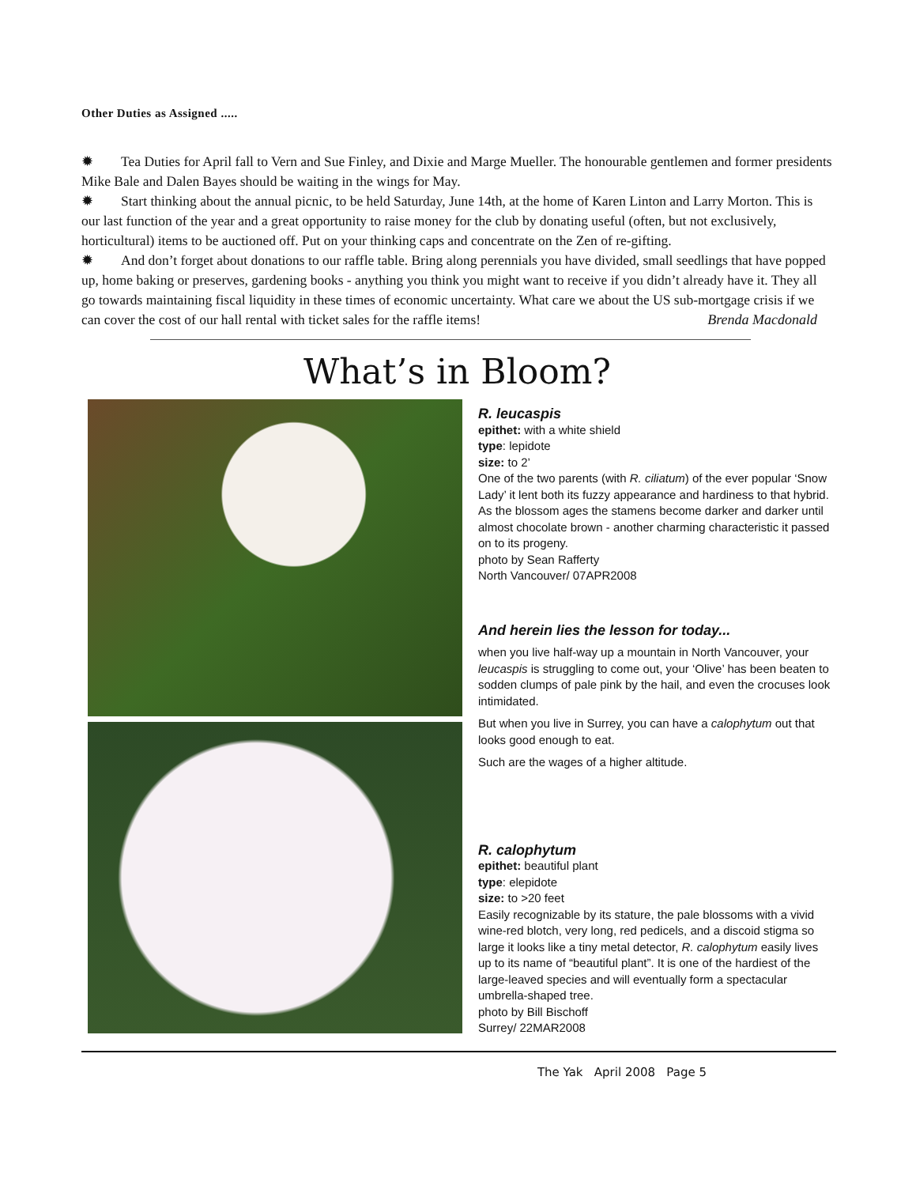Other Duties as Assigned .....
✹ Tea Duties for April fall to Vern and Sue Finley, and Dixie and Marge Mueller. The honourable gentlemen and former presidents Mike Bale and Dalen Bayes should be waiting in the wings for May.
✹ Start thinking about the annual picnic, to be held Saturday, June 14th, at the home of Karen Linton and Larry Morton. This is our last function of the year and a great opportunity to raise money for the club by donating useful (often, but not exclusively, horticultural) items to be auctioned off. Put on your thinking caps and concentrate on the Zen of re-gifting.
✹ And don’t forget about donations to our raffle table. Bring along perennials you have divided, small seedlings that have popped up, home baking or preserves, gardening books - anything you think you might want to receive if you didn’t already have it. They all go towards maintaining fiscal liquidity in these times of economic uncertainty. What care we about the US sub-mortgage crisis if we can cover the cost of our hall rental with ticket sales for the raffle items! Brenda Macdonald
What’s in Bloom?
R. leucaspis
epithet: with a white shield
type: lepidote
size: to 2’
One of the two parents (with R. ciliatum) of the ever popular ‘Snow Lady’ it lent both its fuzzy appearance and hardiness to that hybrid. As the blossom ages the stamens become darker and darker until almost chocolate brown - another charming characteristic it passed on to its progeny.
photo by Sean Rafferty
North Vancouver/ 07APR2008
And herein lies the lesson for today...
when you live half-way up a mountain in North Vancouver, your leucaspis is struggling to come out, your ‘Olive’ has been beaten to sodden clumps of pale pink by the hail, and even the crocuses look intimidated.
But when you live in Surrey, you can have a calophytum out that looks good enough to eat.
Such are the wages of a higher altitude.
R. calophytum
epithet: beautiful plant
type: elepidote
size: to >20 feet
Easily recognizable by its stature, the pale blossoms with a vivid wine-red blotch, very long, red pedicels, and a discoid stigma so large it looks like a tiny metal detector, R. calophytum easily lives up to its name of “beautiful plant”. It is one of the hardiest of the large-leaved species and will eventually form a spectacular umbrella-shaped tree.
photo by Bill Bischoff
Surrey/ 22MAR2008
The Yak April 2008 Page 5